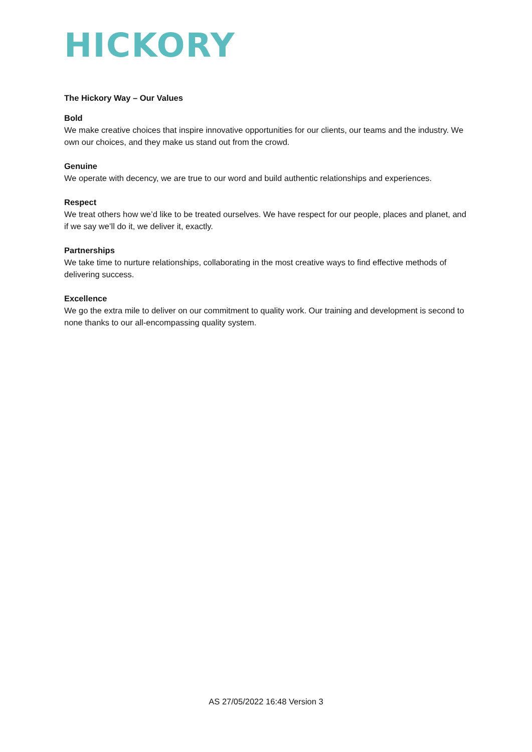HICKORY
The Hickory Way – Our Values
Bold
We make creative choices that inspire innovative opportunities for our clients, our teams and the industry. We own our choices, and they make us stand out from the crowd.
Genuine
We operate with decency, we are true to our word and build authentic relationships and experiences.
Respect
We treat others how we’d like to be treated ourselves. We have respect for our people, places and planet, and if we say we’ll do it, we deliver it, exactly.
Partnerships
We take time to nurture relationships, collaborating in the most creative ways to find effective methods of delivering success.
Excellence
We go the extra mile to deliver on our commitment to quality work. Our training and development is second to none thanks to our all-encompassing quality system.
AS 27/05/2022 16:48 Version 3